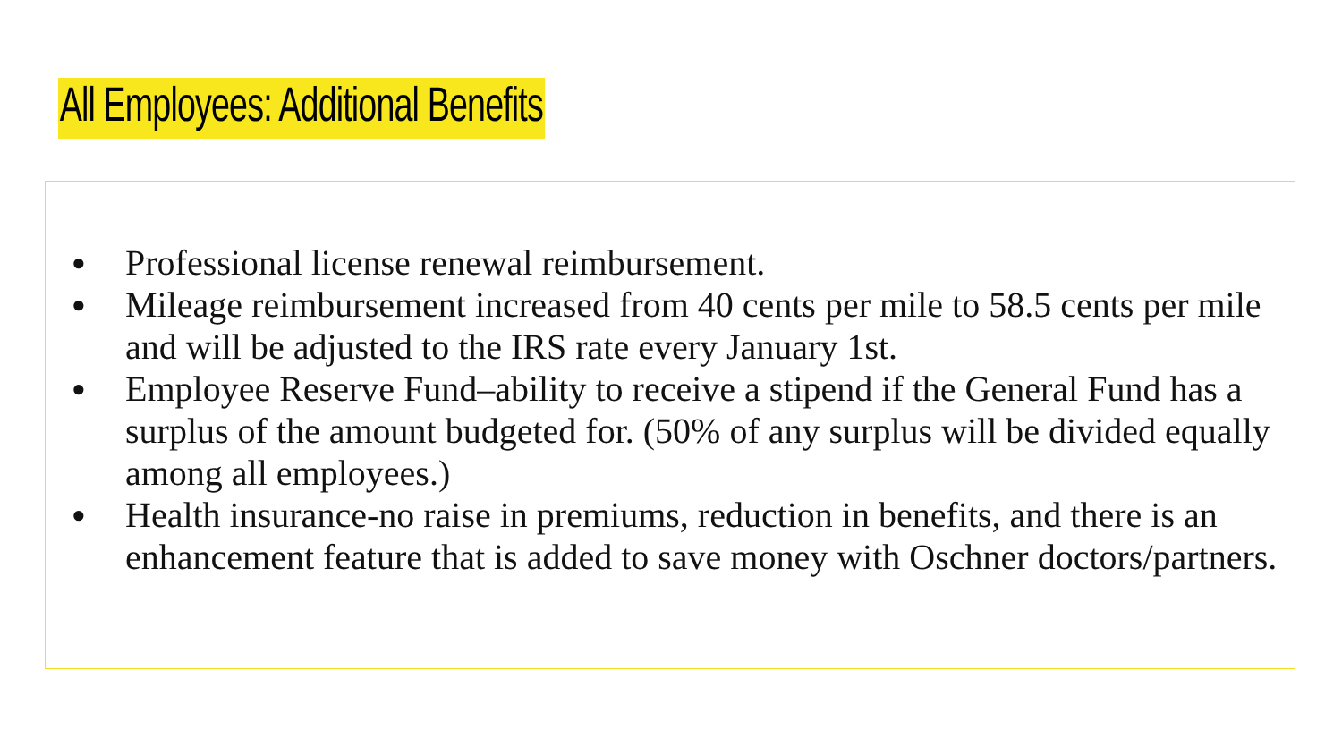All Employees: Additional Benefits
● Professional license renewal reimbursement.
● Mileage reimbursement increased from 40 cents per mile to 58.5 cents per mile and will be adjusted to the IRS rate every January 1st.
● Employee Reserve Fund–ability to receive a stipend if the General Fund has a surplus of the amount budgeted for. (50% of any surplus will be divided equally among all employees.)
● Health insurance-no raise in premiums, reduction in benefits, and there is an enhancement feature that is added to save money with Oschner doctors/partners.